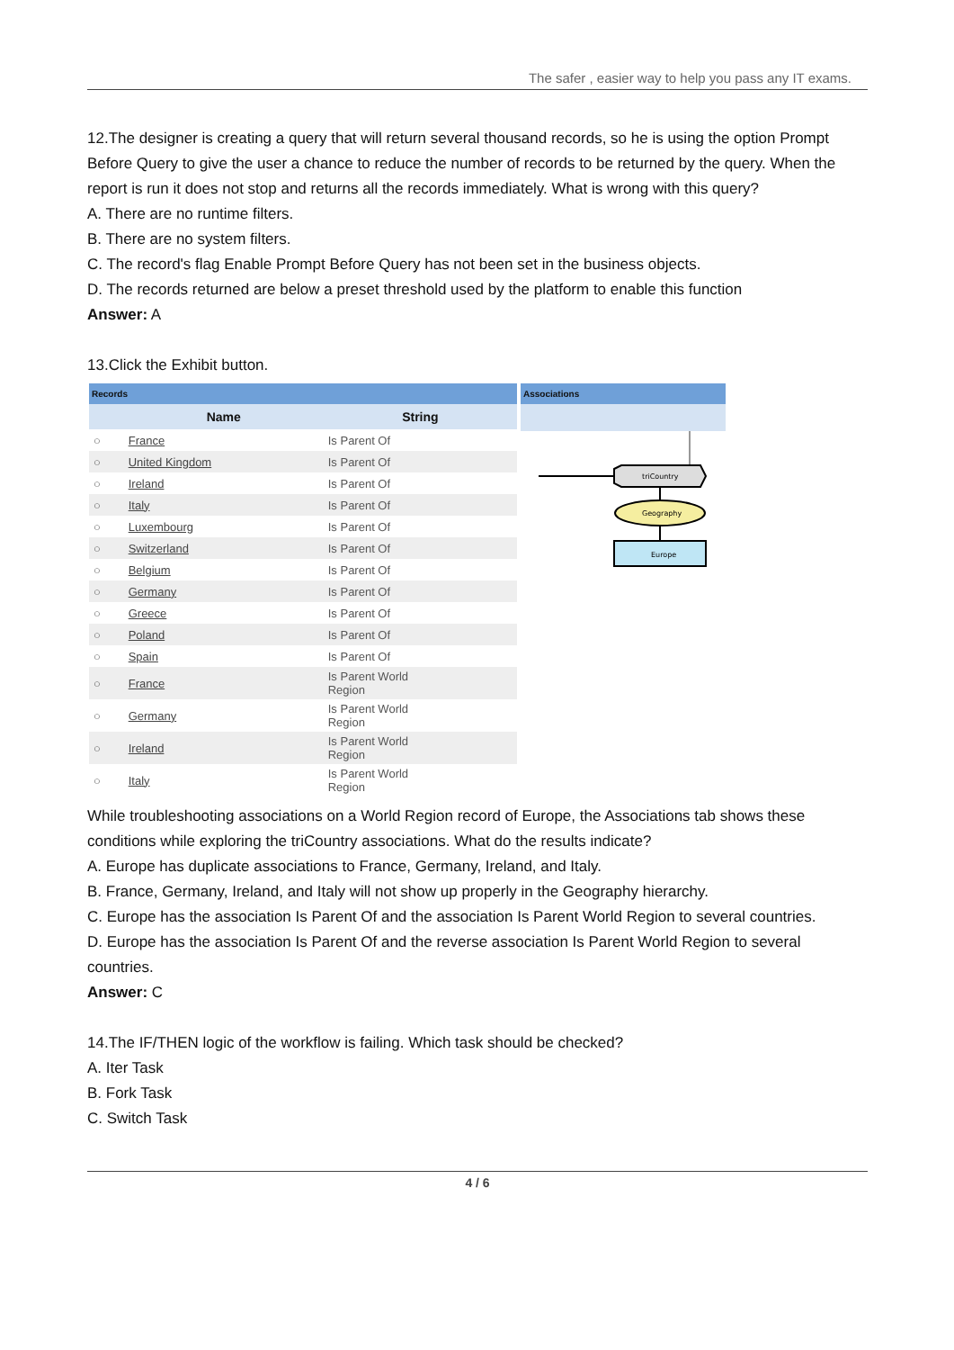The safer , easier way to help you pass any IT exams.
12.The designer is creating a query that will return several thousand records, so he is using the option Prompt Before Query to give the user a chance to reduce the number of records to be returned by the query. When the report is run it does not stop and returns all the records immediately. What is wrong with this query?
A. There are no runtime filters.
B. There are no system filters.
C. The record's flag Enable Prompt Before Query has not been set in the business objects.
D. The records returned are below a preset threshold used by the platform to enable this function
Answer: A
13.Click the Exhibit button.
| Records | | |
| --- | --- | --- |
| | Name | String |
| ○ | France | Is Parent Of |
| ○ | United Kingdom | Is Parent Of |
| ○ | Ireland | Is Parent Of |
| ○ | Italy | Is Parent Of |
| ○ | Luxembourg | Is Parent Of |
| ○ | Switzerland | Is Parent Of |
| ○ | Belgium | Is Parent Of |
| ○ | Germany | Is Parent Of |
| ○ | Greece | Is Parent Of |
| ○ | Poland | Is Parent Of |
| ○ | Spain | Is Parent Of |
| ○ | France | Is Parent World Region |
| ○ | Germany | Is Parent World Region |
| ○ | Ireland | Is Parent World Region |
| ○ | Italy | Is Parent World Region |
Associations
triCountry
Geography
Europe
While troubleshooting associations on a World Region record of Europe, the Associations tab shows these conditions while exploring the triCountry associations. What do the results indicate?
A. Europe has duplicate associations to France, Germany, Ireland, and Italy.
B. France, Germany, Ireland, and Italy will not show up properly in the Geography hierarchy.
C. Europe has the association Is Parent Of and the association Is Parent World Region to several countries.
D. Europe has the association Is Parent Of and the reverse association Is Parent World Region to several countries.
Answer: C
14.The IF/THEN logic of the workflow is failing. Which task should be checked?
A. Iter Task
B. Fork Task
C. Switch Task
4 / 6